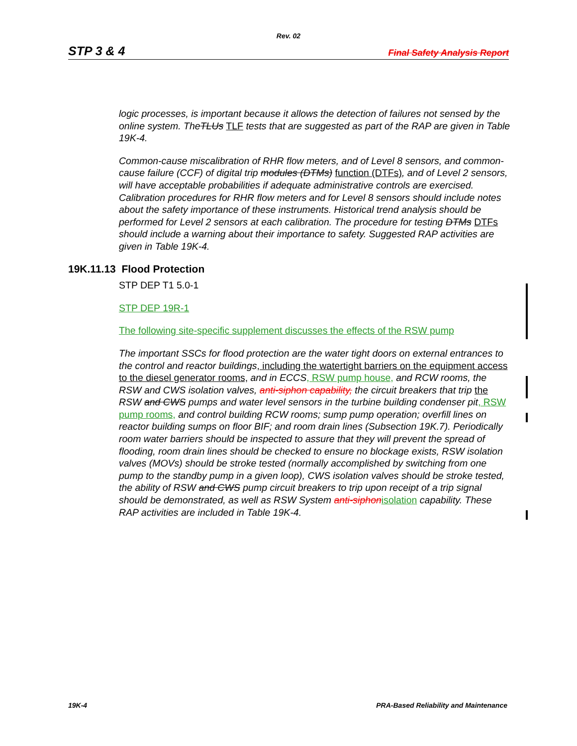Rev. 02
STP 3 & 4 Final Safety Analysis Report
logic processes, is important because it allows the detection of failures not sensed by the online system. TheTLUs TLF tests that are suggested as part of the RAP are given in Table 19K-4.
Common-cause miscalibration of RHR flow meters, and of Level 8 sensors, and common-cause failure (CCF) of digital trip modules (DTMs) function (DTFs), and of Level 2 sensors, will have acceptable probabilities if adequate administrative controls are exercised. Calibration procedures for RHR flow meters and for Level 8 sensors should include notes about the safety importance of these instruments. Historical trend analysis should be performed for Level 2 sensors at each calibration. The procedure for testing DTMs DTFs should include a warning about their importance to safety. Suggested RAP activities are given in Table 19K-4.
19K.11.13 Flood Protection
STP DEP T1 5.0-1
STP DEP 19R-1
The following site-specific supplement discusses the effects of the RSW pump
The important SSCs for flood protection are the water tight doors on external entrances to the control and reactor buildings, including the watertight barriers on the equipment access to the diesel generator rooms, and in ECCS, RSW pump house, and RCW rooms, the RSW and CWS isolation valves, anti-siphon capability, the circuit breakers that trip the RSW and CWS pumps and water level sensors in the turbine building condenser pit, RSW pump rooms, and control building RCW rooms; sump pump operation; overfill lines on reactor building sumps on floor BIF; and room drain lines (Subsection 19K.7). Periodically room water barriers should be inspected to assure that they will prevent the spread of flooding, room drain lines should be checked to ensure no blockage exists, RSW isolation valves (MOVs) should be stroke tested (normally accomplished by switching from one pump to the standby pump in a given loop), CWS isolation valves should be stroke tested, the ability of RSW and CWS pump circuit breakers to trip upon receipt of a trip signal should be demonstrated, as well as RSW System anti-siphon isolation capability. These RAP activities are included in Table 19K-4.
19K-4 PRA-Based Reliability and Maintenance